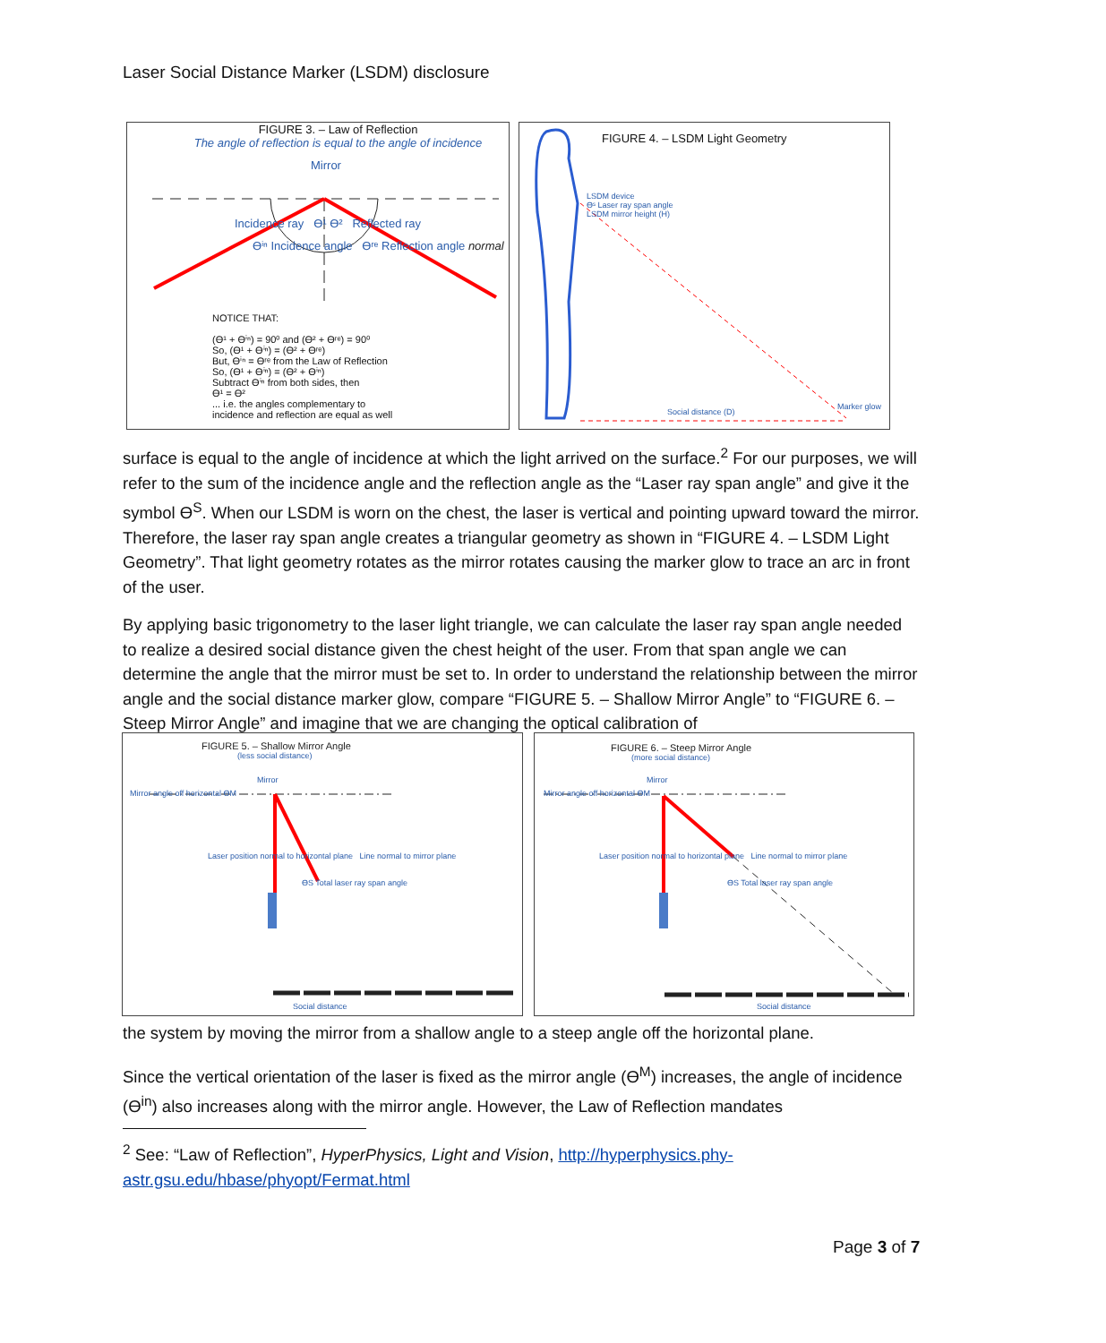Laser Social Distance Marker (LSDM) disclosure
FIGURE 3. – Law of Reflection
The angle of reflection is equal to the angle of incidence
Mirror
Incidence ray ϴ¹ ϴ² Reflected ray
ϴⁱⁿ Incidence angle ϴʳᵉ Reflection angle normal
NOTICE THAT:
(ϴ¹ + ϴⁱⁿ) = 90⁰ and (ϴ² + ϴʳᵉ) = 90⁰
So, (ϴ¹ + ϴⁱⁿ) = (ϴ² + ϴʳᵉ)
But, ϴⁱⁿ = ϴʳᵉ from the Law of Reflection
So, (ϴ¹ + ϴⁱⁿ) = (ϴ² + ϴⁱⁿ)
Subtract ϴⁱⁿ from both sides, then
ϴ¹ = ϴ²
... i.e. the angles complementary to
incidence and reflection are equal as well
FIGURE 4. – LSDM Light Geometry
LSDM device
ϴˢ Laser ray span angle
LSDM mirror height (H)
Social distance (D)
Marker glow
surface is equal to the angle of incidence at which the light arrived on the surface.<sup>2</sup> For our purposes, we will refer to the sum of the incidence angle and the reflection angle as the “Laser ray span angle” and give it the symbol ϴ<sup>S</sup>. When our LSDM is worn on the chest, the laser is vertical and pointing upward toward the mirror. Therefore, the laser ray span angle creates a triangular geometry as shown in “FIGURE 4. – LSDM Light Geometry”. That light geometry rotates as the mirror rotates causing the marker glow to trace an arc in front of the user.
By applying basic trigonometry to the laser light triangle, we can calculate the laser ray span angle needed to realize a desired social distance given the chest height of the user. From that span angle we can determine the angle that the mirror must be set to. In order to understand the relationship between the mirror angle and the social distance marker glow, compare “FIGURE 5. – Shallow Mirror Angle” to “FIGURE 6. – Steep Mirror Angle” and imagine that we are changing the optical calibration of
FIGURE 5. – Shallow Mirror Angle
(less social distance)
Mirror
Mirror angle off horizontal ϴM
Laser position normal to horizontal plane Line normal to mirror plane
ϴS Total laser ray span angle
Social distance
FIGURE 6. – Steep Mirror Angle
(more social distance)
Mirror
Mirror angle off horizontal ϴM
Laser position normal to horizontal plane Line normal to mirror plane
ϴS Total laser ray span angle
Social distance
the system by moving the mirror from a shallow angle to a steep angle off the horizontal plane.
Since the vertical orientation of the laser is fixed as the mirror angle (ϴ<sup>M</sup>) increases, the angle of incidence (ϴ<sup>in</sup>) also increases along with the mirror angle. However, the Law of Reflection mandates
<sup>2</sup> See: “Law of Reflection”, HyperPhysics, Light and Vision, http://hyperphysics.phy-astr.gsu.edu/hbase/phyopt/Fermat.html
Page 3 of 7